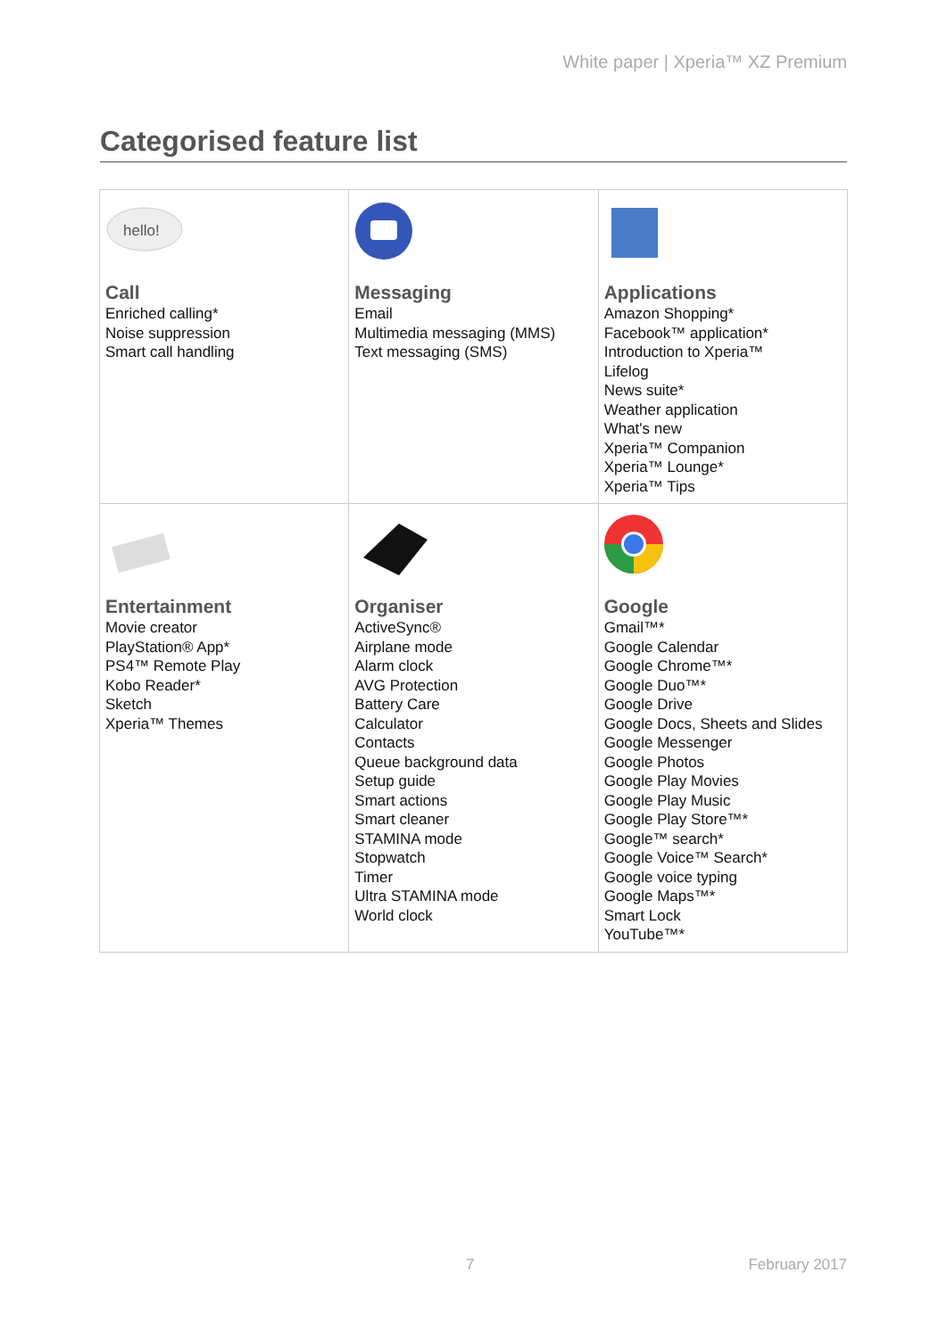White paper | Xperia™ XZ Premium
Categorised feature list
| hello! Call Enriched calling* Noise suppression Smart call handling | Messaging Email Multimedia messaging (MMS) Text messaging (SMS) | Applications Amazon Shopping* Facebook™ application* Introduction to Xperia™ Lifelog News suite* Weather application What's new Xperia™ Companion Xperia™ Lounge* Xperia™ Tips |
| Entertainment Movie creator PlayStation® App* PS4™ Remote Play Kobo Reader* Sketch Xperia™ Themes | Organiser ActiveSync® Airplane mode Alarm clock AVG Protection Battery Care Calculator Contacts Queue background data Setup guide Smart actions Smart cleaner STAMINA mode Stopwatch Timer Ultra STAMINA mode World clock | Google Gmail™* Google Calendar Google Chrome™* Google Duo™* Google Drive Google Docs, Sheets and Slides Google Messenger Google Photos Google Play Movies Google Play Music Google Play Store™* Google™ search* Google Voice™ Search* Google voice typing Google Maps™* Smart Lock YouTube™* |
7 February 2017